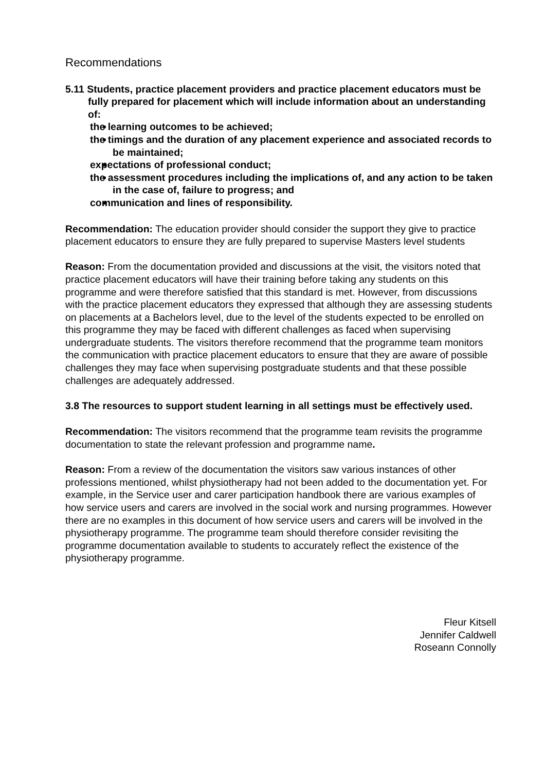Recommendations
5.11 Students, practice placement providers and practice placement educators must be fully prepared for placement which will include information about an understanding of:
the learning outcomes to be achieved;
the timings and the duration of any placement experience and associated records to be maintained;
expectations of professional conduct;
the assessment procedures including the implications of, and any action to be taken in the case of, failure to progress; and
communication and lines of responsibility.
Recommendation: The education provider should consider the support they give to practice placement educators to ensure they are fully prepared to supervise Masters level students
Reason: From the documentation provided and discussions at the visit, the visitors noted that practice placement educators will have their training before taking any students on this programme and were therefore satisfied that this standard is met. However, from discussions with the practice placement educators they expressed that although they are assessing students on placements at a Bachelors level, due to the level of the students expected to be enrolled on this programme they may be faced with different challenges as faced when supervising undergraduate students. The visitors therefore recommend that the programme team monitors the communication with practice placement educators to ensure that they are aware of possible challenges they may face when supervising postgraduate students and that these possible challenges are adequately addressed.
3.8 The resources to support student learning in all settings must be effectively used.
Recommendation: The visitors recommend that the programme team revisits the programme documentation to state the relevant profession and programme name.
Reason: From a review of the documentation the visitors saw various instances of other professions mentioned, whilst physiotherapy had not been added to the documentation yet. For example, in the Service user and carer participation handbook there are various examples of how service users and carers are involved in the social work and nursing programmes. However there are no examples in this document of how service users and carers will be involved in the physiotherapy programme. The programme team should therefore consider revisiting the programme documentation available to students to accurately reflect the existence of the physiotherapy programme.
Fleur Kitsell
Jennifer Caldwell
Roseann Connolly